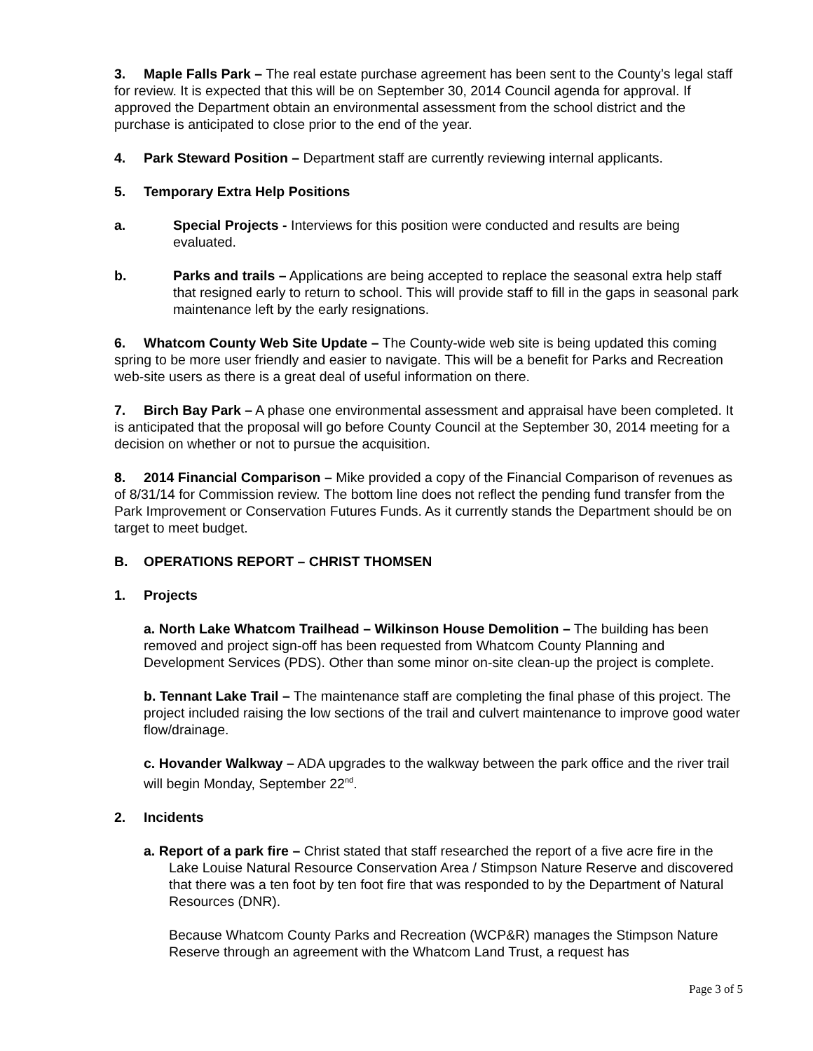3. Maple Falls Park – The real estate purchase agreement has been sent to the County’s legal staff for review. It is expected that this will be on September 30, 2014 Council agenda for approval. If approved the Department obtain an environmental assessment from the school district and the purchase is anticipated to close prior to the end of the year.
4. Park Steward Position – Department staff are currently reviewing internal applicants.
5. Temporary Extra Help Positions
a. Special Projects - Interviews for this position were conducted and results are being evaluated.
b. Parks and trails – Applications are being accepted to replace the seasonal extra help staff that resigned early to return to school. This will provide staff to fill in the gaps in seasonal park maintenance left by the early resignations.
6. Whatcom County Web Site Update – The County-wide web site is being updated this coming spring to be more user friendly and easier to navigate. This will be a benefit for Parks and Recreation web-site users as there is a great deal of useful information on there.
7. Birch Bay Park – A phase one environmental assessment and appraisal have been completed. It is anticipated that the proposal will go before County Council at the September 30, 2014 meeting for a decision on whether or not to pursue the acquisition.
8. 2014 Financial Comparison – Mike provided a copy of the Financial Comparison of revenues as of 8/31/14 for Commission review. The bottom line does not reflect the pending fund transfer from the Park Improvement or Conservation Futures Funds. As it currently stands the Department should be on target to meet budget.
B. OPERATIONS REPORT – CHRIST THOMSEN
1. Projects
a. North Lake Whatcom Trailhead – Wilkinson House Demolition – The building has been removed and project sign-off has been requested from Whatcom County Planning and Development Services (PDS). Other than some minor on-site clean-up the project is complete.
b. Tennant Lake Trail – The maintenance staff are completing the final phase of this project. The project included raising the low sections of the trail and culvert maintenance to improve good water flow/drainage.
c. Hovander Walkway – ADA upgrades to the walkway between the park office and the river trail will begin Monday, September 22<sup>nd</sup>.
2. Incidents
a. Report of a park fire – Christ stated that staff researched the report of a five acre fire in the Lake Louise Natural Resource Conservation Area / Stimpson Nature Reserve and discovered that there was a ten foot by ten foot fire that was responded to by the Department of Natural Resources (DNR).
Because Whatcom County Parks and Recreation (WCP&R) manages the Stimpson Nature Reserve through an agreement with the Whatcom Land Trust, a request has
Page 3 of 5